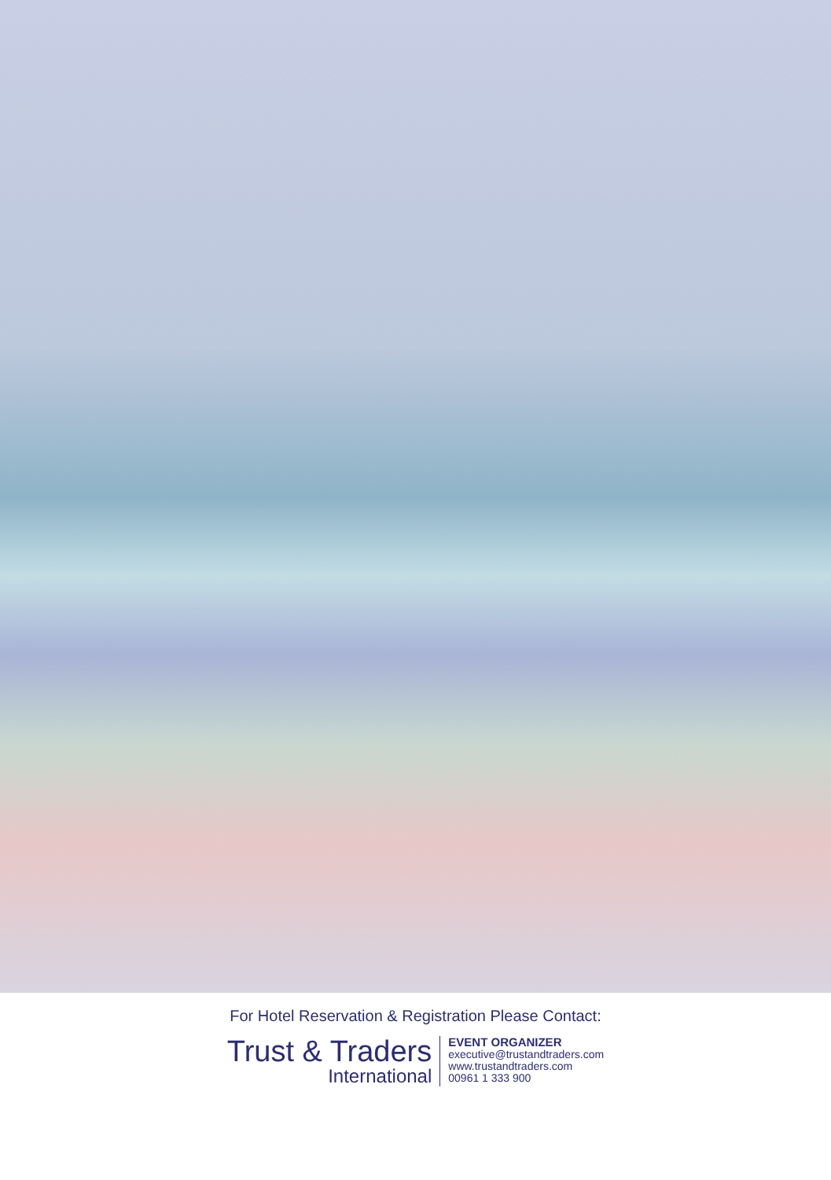For Hotel Reservation & Registration Please Contact:
Trust & Traders
International
EVENT ORGANIZER
executive@trustandtraders.com
www.trustandtraders.com
00961 1 333 900